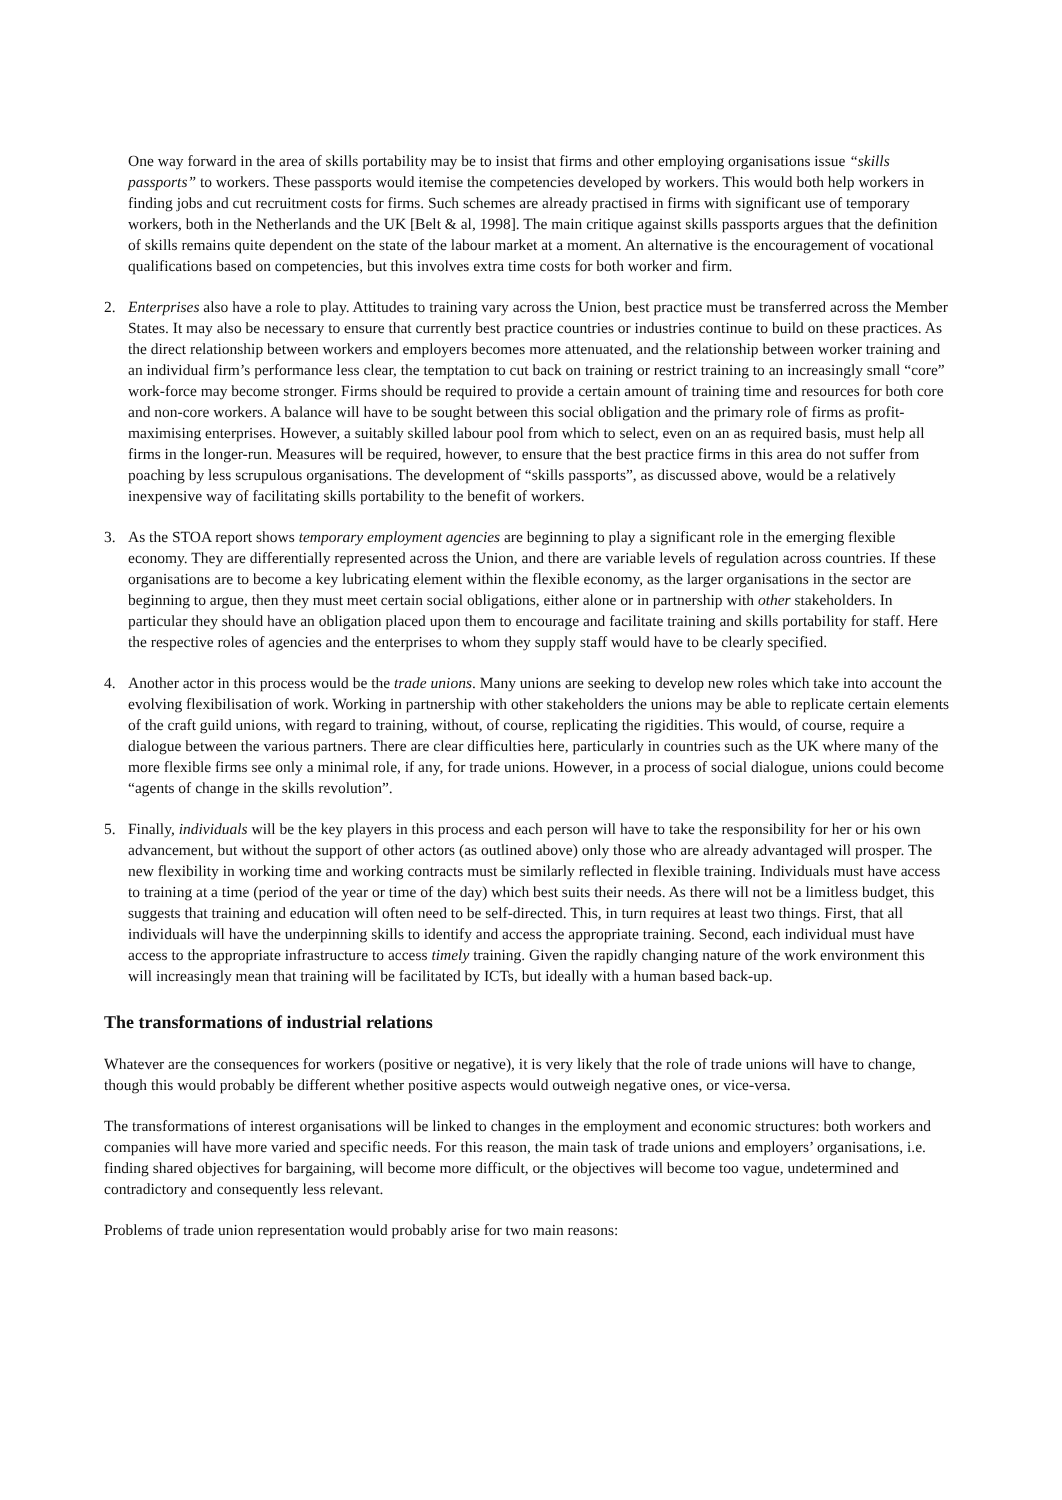One way forward in the area of skills portability may be to insist that firms and other employing organisations issue “skills passports” to workers. These passports would itemise the competencies developed by workers. This would both help workers in finding jobs and cut recruitment costs for firms. Such schemes are already practised in firms with significant use of temporary workers, both in the Netherlands and the UK [Belt & al, 1998]. The main critique against skills passports argues that the definition of skills remains quite dependent on the state of the labour market at a moment. An alternative is the encouragement of vocational qualifications based on competencies, but this involves extra time costs for both worker and firm.
2. Enterprises also have a role to play. Attitudes to training vary across the Union, best practice must be transferred across the Member States. It may also be necessary to ensure that currently best practice countries or industries continue to build on these practices. As the direct relationship between workers and employers becomes more attenuated, and the relationship between worker training and an individual firm’s performance less clear, the temptation to cut back on training or restrict training to an increasingly small “core” work-force may become stronger. Firms should be required to provide a certain amount of training time and resources for both core and non-core workers. A balance will have to be sought between this social obligation and the primary role of firms as profit-maximising enterprises. However, a suitably skilled labour pool from which to select, even on an as required basis, must help all firms in the longer-run. Measures will be required, however, to ensure that the best practice firms in this area do not suffer from poaching by less scrupulous organisations. The development of “skills passports”, as discussed above, would be a relatively inexpensive way of facilitating skills portability to the benefit of workers.
3. As the STOA report shows temporary employment agencies are beginning to play a significant role in the emerging flexible economy. They are differentially represented across the Union, and there are variable levels of regulation across countries. If these organisations are to become a key lubricating element within the flexible economy, as the larger organisations in the sector are beginning to argue, then they must meet certain social obligations, either alone or in partnership with other stakeholders. In particular they should have an obligation placed upon them to encourage and facilitate training and skills portability for staff. Here the respective roles of agencies and the enterprises to whom they supply staff would have to be clearly specified.
4. Another actor in this process would be the trade unions. Many unions are seeking to develop new roles which take into account the evolving flexibilisation of work. Working in partnership with other stakeholders the unions may be able to replicate certain elements of the craft guild unions, with regard to training, without, of course, replicating the rigidities. This would, of course, require a dialogue between the various partners. There are clear difficulties here, particularly in countries such as the UK where many of the more flexible firms see only a minimal role, if any, for trade unions. However, in a process of social dialogue, unions could become “agents of change in the skills revolution”.
5. Finally, individuals will be the key players in this process and each person will have to take the responsibility for her or his own advancement, but without the support of other actors (as outlined above) only those who are already advantaged will prosper. The new flexibility in working time and working contracts must be similarly reflected in flexible training. Individuals must have access to training at a time (period of the year or time of the day) which best suits their needs. As there will not be a limitless budget, this suggests that training and education will often need to be self-directed. This, in turn requires at least two things. First, that all individuals will have the underpinning skills to identify and access the appropriate training. Second, each individual must have access to the appropriate infrastructure to access timely training. Given the rapidly changing nature of the work environment this will increasingly mean that training will be facilitated by ICTs, but ideally with a human based back-up.
The transformations of industrial relations
Whatever are the consequences for workers (positive or negative), it is very likely that the role of trade unions will have to change, though this would probably be different whether positive aspects would outweigh negative ones, or vice-versa.
The transformations of interest organisations will be linked to changes in the employment and economic structures: both workers and companies will have more varied and specific needs. For this reason, the main task of trade unions and employers’ organisations, i.e. finding shared objectives for bargaining, will become more difficult, or the objectives will become too vague, undetermined and contradictory and consequently less relevant.
Problems of trade union representation would probably arise for two main reasons: